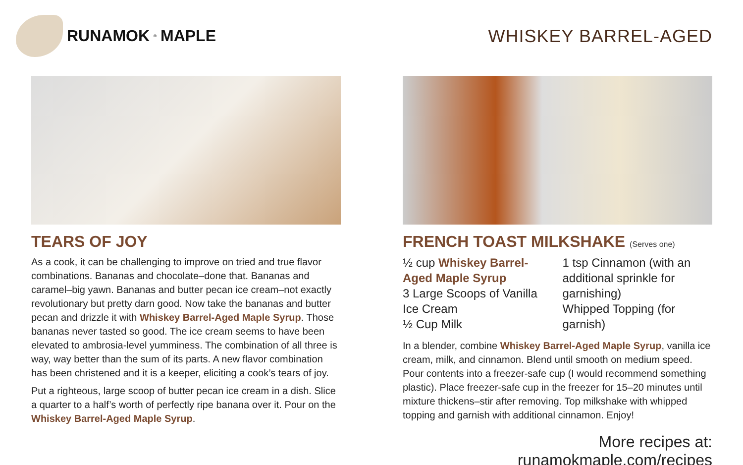RUNAMOK<sup>®</sup> MAPLE WHISKEY BARREL-AGED
TEARS OF JOY
As a cook, it can be challenging to improve on tried and true flavor combinations. Bananas and chocolate–done that. Bananas and caramel–big yawn. Bananas and butter pecan ice cream–not exactly revolutionary but pretty darn good. Now take the bananas and butter pecan and drizzle it with Whiskey Barrel-Aged Maple Syrup. Those bananas never tasted so good. The ice cream seems to have been elevated to ambrosia-level yumminess. The combination of all three is way, way better than the sum of its parts. A new flavor combination has been christened and it is a keeper, eliciting a cook’s tears of joy.
Put a righteous, large scoop of butter pecan ice cream in a dish. Slice a quarter to a half’s worth of perfectly ripe banana over it. Pour on the Whiskey Barrel-Aged Maple Syrup.
FRENCH TOAST MILKSHAKE (Serves one)
½ cup Whiskey Barrel-Aged Maple Syrup
3 Large Scoops of Vanilla Ice Cream
½ Cup Milk
1 tsp Cinnamon (with an additional sprinkle for garnishing)
Whipped Topping (for garnish)
In a blender, combine Whiskey Barrel-Aged Maple Syrup, vanilla ice cream, milk, and cinnamon. Blend until smooth on medium speed. Pour contents into a freezer-safe cup (I would recommend something plastic). Place freezer-safe cup in the freezer for 15–20 minutes until mixture thickens–stir after removing. Top milkshake with whipped topping and garnish with additional cinnamon. Enjoy!
More recipes at: runamokmaple.com/recipes